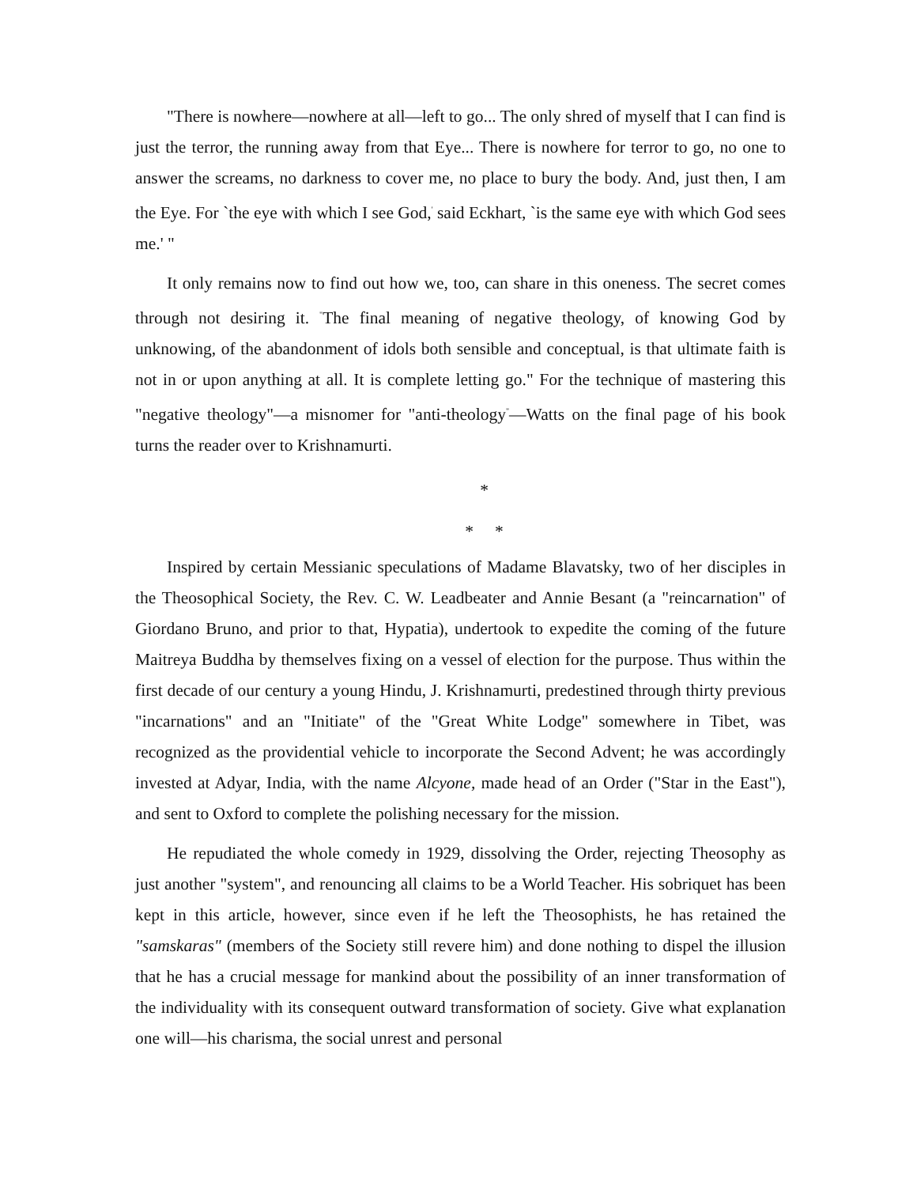"There is nowhere—nowhere at all—left to go... The only shred of myself that I can find is just the terror, the running away from that Eye... There is nowhere for terror to go, no one to answer the screams, no darkness to cover me, no place to bury the body. And, just then, I am the Eye. For `the eye with which I see God,<sup>'</sup> said Eckhart, `is the same eye with which God sees me.' "
It only remains now to find out how we, too, can share in this oneness. The secret comes through not desiring it. <sup>"</sup>The final meaning of negative theology, of knowing God by unknowing, of the abandonment of idols both sensible and conceptual, is that ultimate faith is not in or upon anything at all. It is complete letting go." For the technique of mastering this "negative theology"—a misnomer for "anti-theology<sup>"</sup>—Watts on the final page of his book turns the reader over to Krishnamurti.
*
* *
Inspired by certain Messianic speculations of Madame Blavatsky, two of her disciples in the Theosophical Society, the Rev. C. W. Leadbeater and Annie Besant (a "reincarnation" of Giordano Bruno, and prior to that, Hypatia), undertook to expedite the coming of the future Maitreya Buddha by themselves fixing on a vessel of election for the purpose. Thus within the first decade of our century a young Hindu, J. Krishnamurti, predestined through thirty previous "incarnations" and an "Initiate" of the "Great White Lodge" somewhere in Tibet, was recognized as the providential vehicle to incorporate the Second Advent; he was accordingly invested at Adyar, India, with the name Alcyone, made head of an Order ("Star in the East"), and sent to Oxford to complete the polishing necessary for the mission.
He repudiated the whole comedy in 1929, dissolving the Order, rejecting Theosophy as just another "system", and renouncing all claims to be a World Teacher. His sobriquet has been kept in this article, however, since even if he left the Theosophists, he has retained the "samskaras" (members of the Society still revere him) and done nothing to dispel the illusion that he has a crucial message for mankind about the possibility of an inner transformation of the individuality with its consequent outward transformation of society. Give what explanation one will—his charisma, the social unrest and personal